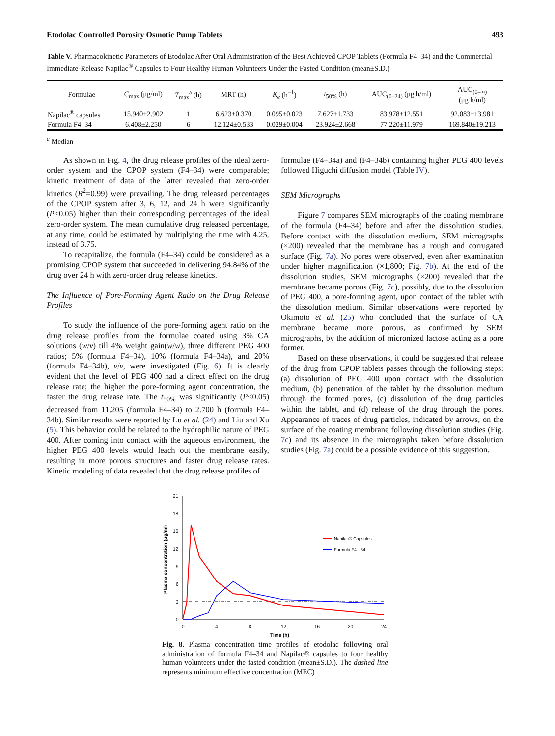Etodolac Controlled Porosity Osmotic Pump Tablets 493
Table V. Pharmacokinetic Parameters of Etodolac After Oral Administration of the Best Achieved CPOP Tablets (Formula F4–34) and the Commercial Immediate-Release Napilac<sup>®</sup> Capsules to Four Healthy Human Volunteers Under the Fasted Condition (mean±S.D.)
| Formulae | C<sub>max</sub> (μg/ml) | T<sub>max</sub><sup>a</sup> (h) | MRT (h) | K<sub>e</sub> (h<sup>−1</sup>) | t<sub>50%</sub> (h) | AUC<sub>(0–24)</sub> (μg h/ml) | AUC<sub>(0–∞)</sub> (μg h/ml) |
| --- | --- | --- | --- | --- | --- | --- | --- |
| Napilac<sup>®</sup> capsules | 15.940±2.902 | 1 | 6.623±0.370 | 0.095±0.023 | 7.627±1.733 | 83.978±12.551 | 92.083±13.981 |
| Formula F4–34 | 6.408±2.250 | 6 | 12.124±0.533 | 0.029±0.004 | 23.924±2.668 | 77.220±11.979 | 169.840±19.213 |
<sup>a</sup> Median
As shown in Fig. 4, the drug release profiles of the ideal zero-order system and the CPOP system (F4–34) were comparable; kinetic treatment of data of the latter revealed that zero-order kinetics (R<sup>2</sup>=0.99) were prevailing. The drug released percentages of the CPOP system after 3, 6, 12, and 24 h were significantly (P<0.05) higher than their corresponding percentages of the ideal zero-order system. The mean cumulative drug released percentage, at any time, could be estimated by multiplying the time with 4.25, instead of 3.75.
To recapitalize, the formula (F4–34) could be considered as a promising CPOP system that succeeded in delivering 94.84% of the drug over 24 h with zero-order drug release kinetics.
The Influence of Pore-Forming Agent Ratio on the Drug Release Profiles
To study the influence of the pore-forming agent ratio on the drug release profiles from the formulae coated using 3% CA solutions (w/v) till 4% weight gain(w/w), three different PEG 400 ratios; 5% (formula F4–34), 10% (formula F4–34a), and 20% (formula F4–34b), v/v, were investigated (Fig. 6). It is clearly evident that the level of PEG 400 had a direct effect on the drug release rate; the higher the pore-forming agent concentration, the faster the drug release rate. The t<sub>50%</sub> was significantly (P<0.05) decreased from 11.205 (formula F4–34) to 2.700 h (formula F4–34b). Similar results were reported by Lu et al. (24) and Liu and Xu (5). This behavior could be related to the hydrophilic nature of PEG 400. After coming into contact with the aqueous environment, the higher PEG 400 levels would leach out the membrane easily, resulting in more porous structures and faster drug release rates. Kinetic modeling of data revealed that the drug release profiles of
formulae (F4–34a) and (F4–34b) containing higher PEG 400 levels followed Higuchi diffusion model (Table IV).
SEM Micrographs
Figure 7 compares SEM micrographs of the coating membrane of the formula (F4–34) before and after the dissolution studies. Before contact with the dissolution medium, SEM micrographs (×200) revealed that the membrane has a rough and corrugated surface (Fig. 7a). No pores were observed, even after examination under higher magnification (×1,800; Fig. 7b). At the end of the dissolution studies, SEM micrographs (×200) revealed that the membrane became porous (Fig. 7c), possibly, due to the dissolution of PEG 400, a pore-forming agent, upon contact of the tablet with the dissolution medium. Similar observations were reported by Okimoto et al. (25) who concluded that the surface of CA membrane became more porous, as confirmed by SEM micrographs, by the addition of micronized lactose acting as a pore former.
Based on these observations, it could be suggested that release of the drug from CPOP tablets passes through the following steps: (a) dissolution of PEG 400 upon contact with the dissolution medium, (b) penetration of the tablet by the dissolution medium through the formed pores, (c) dissolution of the drug particles within the tablet, and (d) release of the drug through the pores. Appearance of traces of drug particles, indicated by arrows, on the surface of the coating membrane following dissolution studies (Fig. 7c) and its absence in the micrographs taken before dissolution studies (Fig. 7a) could be a possible evidence of this suggestion.
21
18
15
12
9
6
3
0
0
4
8
12
16
20
24
Time (h)
Plasma concentration (μg/ml)
Napilac® Capsules
Formula F4 - 34
Fig. 8. Plasma concentration–time profiles of etodolac following oral administration of formula F4–34 and Napilac® capsules to four healthy human volunteers under the fasted condition (mean±S.D.). The dashed line represents minimum effective concentration (MEC)